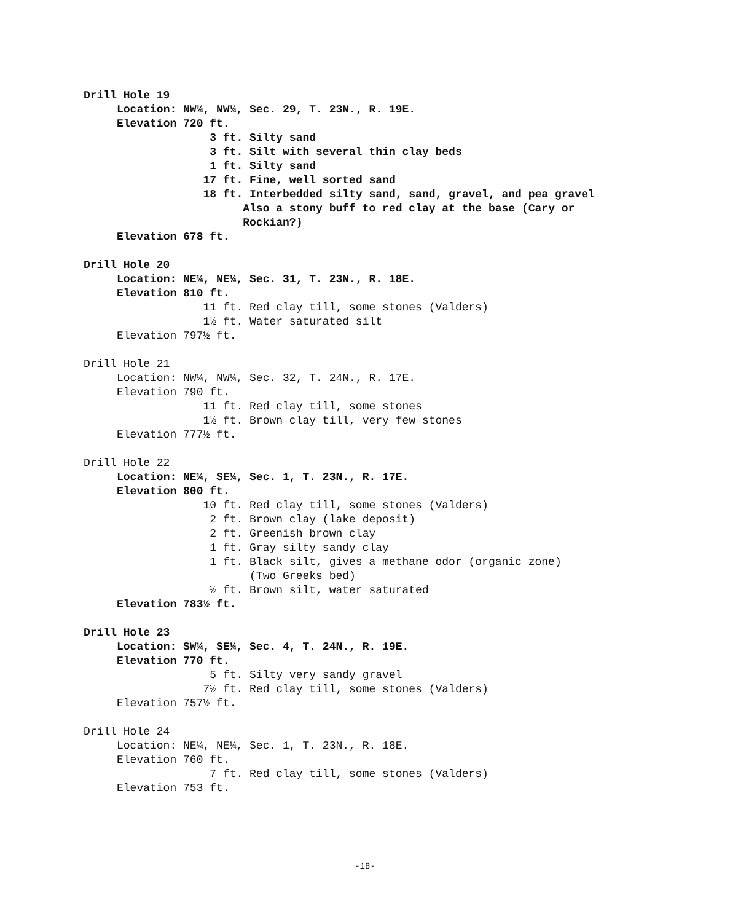Drill Hole 19
Location: NW¼, NW¼, Sec. 29, T. 23N., R. 19E.
Elevation 720 ft.
3 ft. Silty sand
3 ft. Silt with several thin clay beds
1 ft. Silty sand
17 ft. Fine, well sorted sand
18 ft. Interbedded silty sand, sand, gravel, and pea gravel
Also a stony buff to red clay at the base (Cary or
Rockian?)
Elevation 678 ft.
Drill Hole 20
Location: NE¼, NE¼, Sec. 31, T. 23N., R. 18E.
Elevation 810 ft.
11 ft. Red clay till, some stones (Valders)
1½ ft. Water saturated silt
Elevation 797½ ft.
Drill Hole 21
Location: NW¼, NW¼, Sec. 32, T. 24N., R. 17E.
Elevation 790 ft.
11 ft. Red clay till, some stones
1½ ft. Brown clay till, very few stones
Elevation 777½ ft.
Drill Hole 22
Location: NE¼, SE¼, Sec. 1, T. 23N., R. 17E.
Elevation 800 ft.
10 ft. Red clay till, some stones (Valders)
2 ft. Brown clay (lake deposit)
2 ft. Greenish brown clay
1 ft. Gray silty sandy clay
1 ft. Black silt, gives a methane odor (organic zone)
(Two Greeks bed)
½ ft. Brown silt, water saturated
Elevation 783½ ft.
Drill Hole 23
Location: SW¼, SE¼, Sec. 4, T. 24N., R. 19E.
Elevation 770 ft.
5 ft. Silty very sandy gravel
7½ ft. Red clay till, some stones (Valders)
Elevation 757½ ft.
Drill Hole 24
Location: NE¼, NE¼, Sec. 1, T. 23N., R. 18E.
Elevation 760 ft.
7 ft. Red clay till, some stones (Valders)
Elevation 753 ft.
-18-